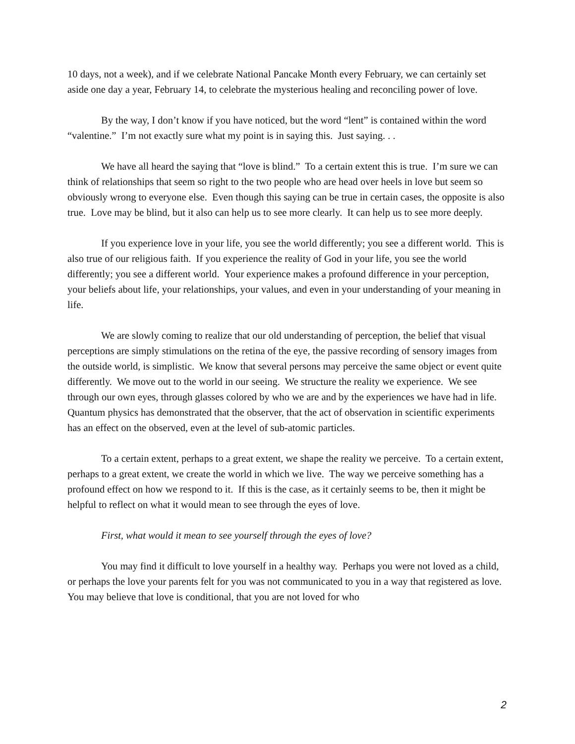10 days, not a week), and if we celebrate National Pancake Month every February, we can certainly set aside one day a year, February 14, to celebrate the mysterious healing and reconciling power of love.
By the way, I don’t know if you have noticed, but the word “lent” is contained within the word “valentine.” I’m not exactly sure what my point is in saying this. Just saying. . .
We have all heard the saying that “love is blind.” To a certain extent this is true. I’m sure we can think of relationships that seem so right to the two people who are head over heels in love but seem so obviously wrong to everyone else. Even though this saying can be true in certain cases, the opposite is also true. Love may be blind, but it also can help us to see more clearly. It can help us to see more deeply.
If you experience love in your life, you see the world differently; you see a different world. This is also true of our religious faith. If you experience the reality of God in your life, you see the world differently; you see a different world. Your experience makes a profound difference in your perception, your beliefs about life, your relationships, your values, and even in your understanding of your meaning in life.
We are slowly coming to realize that our old understanding of perception, the belief that visual perceptions are simply stimulations on the retina of the eye, the passive recording of sensory images from the outside world, is simplistic. We know that several persons may perceive the same object or event quite differently. We move out to the world in our seeing. We structure the reality we experience. We see through our own eyes, through glasses colored by who we are and by the experiences we have had in life. Quantum physics has demonstrated that the observer, that the act of observation in scientific experiments has an effect on the observed, even at the level of sub-atomic particles.
To a certain extent, perhaps to a great extent, we shape the reality we perceive. To a certain extent, perhaps to a great extent, we create the world in which we live. The way we perceive something has a profound effect on how we respond to it. If this is the case, as it certainly seems to be, then it might be helpful to reflect on what it would mean to see through the eyes of love.
First, what would it mean to see yourself through the eyes of love?
You may find it difficult to love yourself in a healthy way. Perhaps you were not loved as a child, or perhaps the love your parents felt for you was not communicated to you in a way that registered as love. You may believe that love is conditional, that you are not loved for who
2